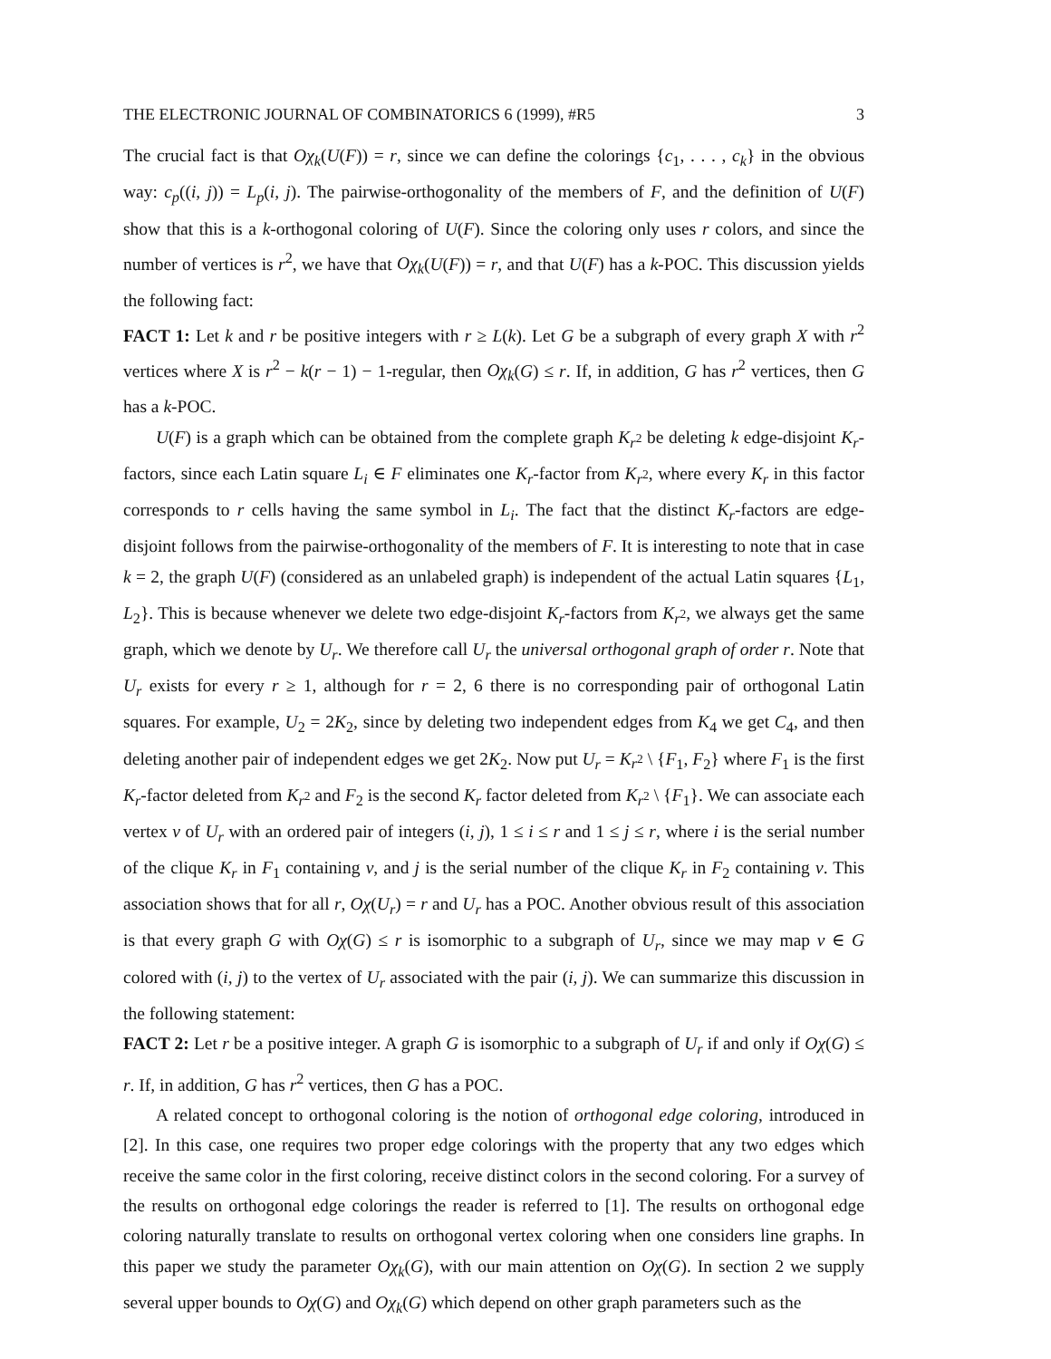THE ELECTRONIC JOURNAL OF COMBINATORICS 6 (1999), #R5 3
The crucial fact is that Oχ<sub>k</sub>(U(F)) = r, since we can define the colorings {c<sub>1</sub>, . . . , c<sub>k</sub>} in the obvious way: c<sub>p</sub>((i, j)) = L<sub>p</sub>(i, j). The pairwise-orthogonality of the members of F, and the definition of U(F) show that this is a k-orthogonal coloring of U(F). Since the coloring only uses r colors, and since the number of vertices is r<sup>2</sup>, we have that Oχ<sub>k</sub>(U(F)) = r, and that U(F) has a k-POC. This discussion yields the following fact:
FACT 1: Let k and r be positive integers with r ≥ L(k). Let G be a subgraph of every graph X with r<sup>2</sup> vertices where X is r<sup>2</sup> − k(r − 1) − 1-regular, then Oχ<sub>k</sub>(G) ≤ r. If, in addition, G has r<sup>2</sup> vertices, then G has a k-POC.
U(F) is a graph which can be obtained from the complete graph K<sub>r<sup>2</sup></sub> be deleting k edge-disjoint K<sub>r</sub>-factors, since each Latin square L<sub>i</sub> ∈ F eliminates one K<sub>r</sub>-factor from K<sub>r<sup>2</sup></sub>, where every K<sub>r</sub> in this factor corresponds to r cells having the same symbol in L<sub>i</sub>. The fact that the distinct K<sub>r</sub>-factors are edge-disjoint follows from the pairwise-orthogonality of the members of F. It is interesting to note that in case k = 2, the graph U(F) (considered as an unlabeled graph) is independent of the actual Latin squares {L<sub>1</sub>, L<sub>2</sub>}. This is because whenever we delete two edge-disjoint K<sub>r</sub>-factors from K<sub>r<sup>2</sup></sub>, we always get the same graph, which we denote by U<sub>r</sub>. We therefore call U<sub>r</sub> the universal orthogonal graph of order r. Note that U<sub>r</sub> exists for every r ≥ 1, although for r = 2, 6 there is no corresponding pair of orthogonal Latin squares. For example, U<sub>2</sub> = 2K<sub>2</sub>, since by deleting two independent edges from K<sub>4</sub> we get C<sub>4</sub>, and then deleting another pair of independent edges we get 2K<sub>2</sub>. Now put U<sub>r</sub> = K<sub>r<sup>2</sup></sub> \ {F<sub>1</sub>, F<sub>2</sub>} where F<sub>1</sub> is the first K<sub>r</sub>-factor deleted from K<sub>r<sup>2</sup></sub> and F<sub>2</sub> is the second K<sub>r</sub> factor deleted from K<sub>r<sup>2</sup></sub> \ {F<sub>1</sub>}. We can associate each vertex v of U<sub>r</sub> with an ordered pair of integers (i, j), 1 ≤ i ≤ r and 1 ≤ j ≤ r, where i is the serial number of the clique K<sub>r</sub> in F<sub>1</sub> containing v, and j is the serial number of the clique K<sub>r</sub> in F<sub>2</sub> containing v. This association shows that for all r, Oχ(U<sub>r</sub>) = r and U<sub>r</sub> has a POC. Another obvious result of this association is that every graph G with Oχ(G) ≤ r is isomorphic to a subgraph of U<sub>r</sub>, since we may map v ∈ G colored with (i, j) to the vertex of U<sub>r</sub> associated with the pair (i, j). We can summarize this discussion in the following statement:
FACT 2: Let r be a positive integer. A graph G is isomorphic to a subgraph of U<sub>r</sub> if and only if Oχ(G) ≤ r. If, in addition, G has r<sup>2</sup> vertices, then G has a POC.
A related concept to orthogonal coloring is the notion of orthogonal edge coloring, introduced in [2]. In this case, one requires two proper edge colorings with the property that any two edges which receive the same color in the first coloring, receive distinct colors in the second coloring. For a survey of the results on orthogonal edge colorings the reader is referred to [1]. The results on orthogonal edge coloring naturally translate to results on orthogonal vertex coloring when one considers line graphs. In this paper we study the parameter Oχ<sub>k</sub>(G), with our main attention on Oχ(G). In section 2 we supply several upper bounds to Oχ(G) and Oχ<sub>k</sub>(G) which depend on other graph parameters such as the